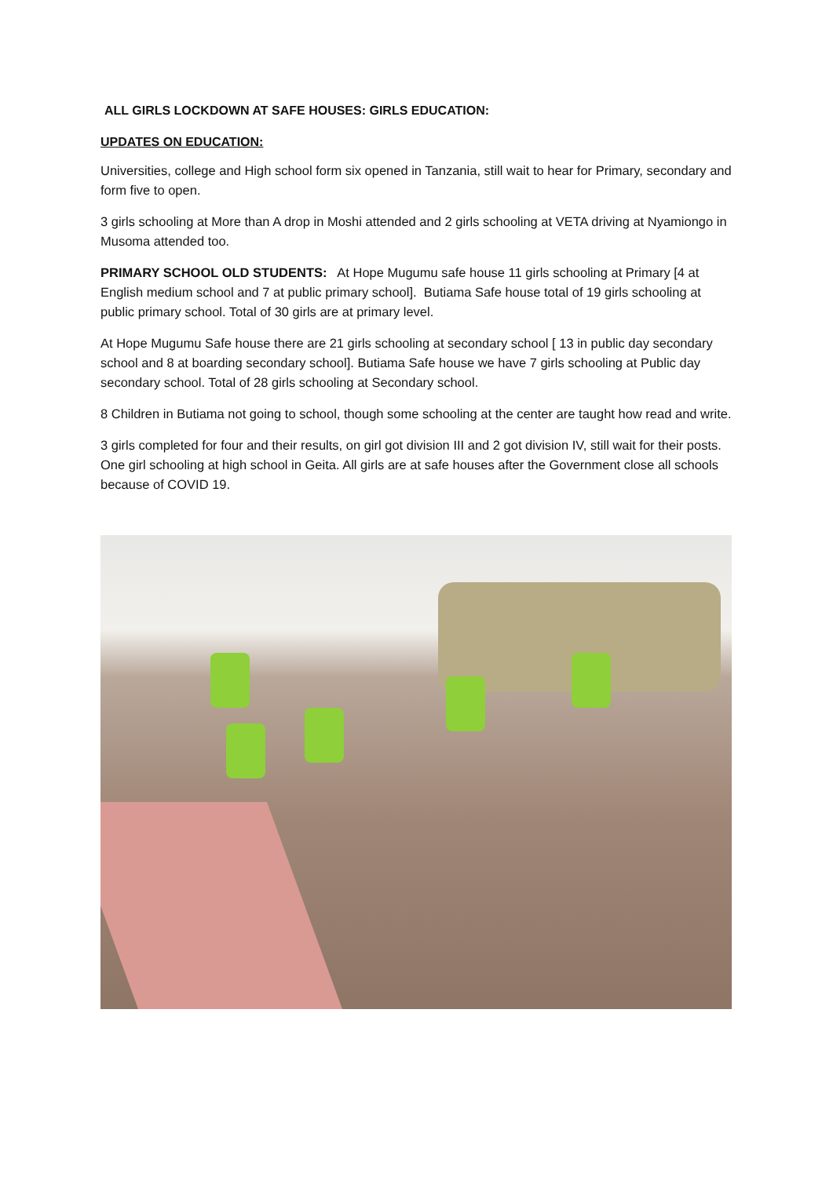ALL GIRLS LOCKDOWN AT SAFE HOUSES: GIRLS EDUCATION:
UPDATES ON EDUCATION:
Universities, college and High school form six opened in Tanzania, still wait to hear for Primary, secondary and form five to open.
3 girls schooling at More than A drop in Moshi attended and 2 girls schooling at VETA driving at Nyamiongo in Musoma attended too.
PRIMARY SCHOOL OLD STUDENTS: At Hope Mugumu safe house 11 girls schooling at Primary [4 at English medium school and 7 at public primary school]. Butiama Safe house total of 19 girls schooling at public primary school. Total of 30 girls are at primary level.
At Hope Mugumu Safe house there are 21 girls schooling at secondary school [ 13 in public day secondary school and 8 at boarding secondary school]. Butiama Safe house we have 7 girls schooling at Public day secondary school. Total of 28 girls schooling at Secondary school.
8 Children in Butiama not going to school, though some schooling at the center are taught how read and write.
3 girls completed for four and their results, on girl got division III and 2 got division IV, still wait for their posts. One girl schooling at high school in Geita. All girls are at safe houses after the Government close all schools because of COVID 19.